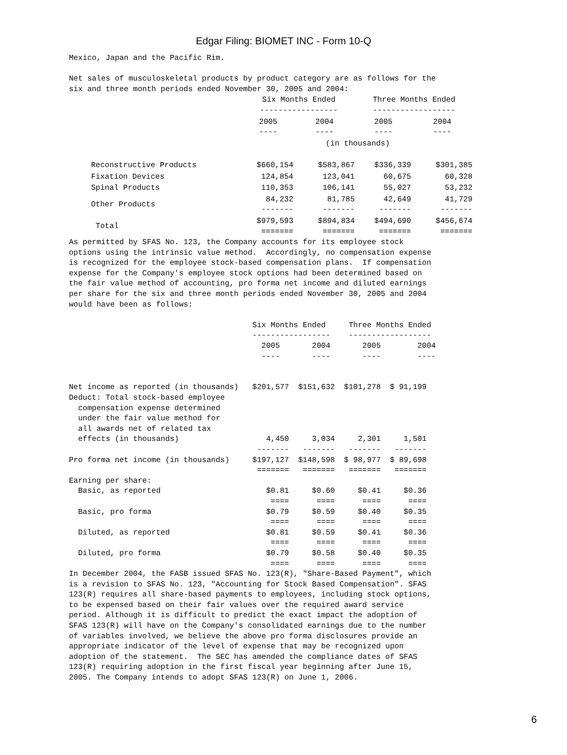Edgar Filing: BIOMET INC - Form 10-Q
Mexico, Japan and the Pacific Rim.

Net sales of musculoskeletal products by product category are as follows for the
six and three month periods ended November 30, 2005 and 2004:
| | Six Months Ended ----------------- | | Three Months Ended ------------------ | |
| --- | --- | --- | --- | --- |
| | 2005 ---- | 2004 ---- | 2005 ---- | 2004 ---- |
| | (in thousands) | | | |
| Reconstructive Products | $660,154 | $583,867 | $336,339 | $301,385 |
| Fixation Devices | 124,854 | 123,041 | 60,675 | 60,328 |
| Spinal Products | 110,353 | 106,141 | 55,027 | 53,232 |
| Other Products | 84,232 ------- | 81,785 ------- | 42,649 ------- | 41,729 ------- |
| Total | $979,593 ======= | $894,834 ======= | $494,690 ======= | $456,674 ======= |
As permitted by SFAS No. 123, the Company accounts for its employee stock
options using the intrinsic value method.  Accordingly, no compensation expense
is recognized for the employee stock-based compensation plans.  If compensation
expense for the Company's employee stock options had been determined based on
the fair value method of accounting, pro forma net income and diluted earnings
per share for the six and three month periods ended November 30, 2005 and 2004
would have been as follows:

                                        Six Months Ended     Three Months Ended
                                        -----------------    ------------------
                                          2005       2004       2005        2004
                                          ----       ----       ----        ----


Net income as reported (in thousands)   $201,577  $151,632  $101,278  $ 91,199
Deduct: Total stock-based employee
  compensation expense determined
  under the fair value method for
  all awards net of related tax
  effects (in thousands)                   4,450     3,034     2,301     1,501
                                         -------   -------   -------   -------
Pro forma net income (in thousands)     $197,127  $148,598  $ 98,977  $ 89,698
                                         =======   =======   =======   =======
Earning per share:
  Basic, as reported                       $0.81     $0.60     $0.41     $0.36
                                            ====      ====      ====      ====
  Basic, pro forma                         $0.79     $0.59     $0.40     $0.35
                                            ====      ====      ====      ====
  Diluted, as reported                     $0.81     $0.59     $0.41     $0.36
                                            ====      ====      ====      ====
  Diluted, pro forma                       $0.79     $0.58     $0.40     $0.35
                                            ====      ====      ====      ====
In December 2004, the FASB issued SFAS No. 123(R), "Share-Based Payment", which
is a revision to SFAS No. 123, "Accounting for Stock Based Compensation". SFAS
123(R) requires all share-based payments to employees, including stock options,
to be expensed based on their fair values over the required award service
period. Although it is difficult to predict the exact impact the adoption of
SFAS 123(R) will have on the Company's consolidated earnings due to the number
of variables involved, we believe the above pro forma disclosures provide an
appropriate indicator of the level of expense that may be recognized upon
adoption of the statement.  The SEC has amended the compliance dates of SFAS
123(R) requiring adoption in the first fiscal year beginning after June 15,
2005. The Company intends to adopt SFAS 123(R) on June 1, 2006.
6